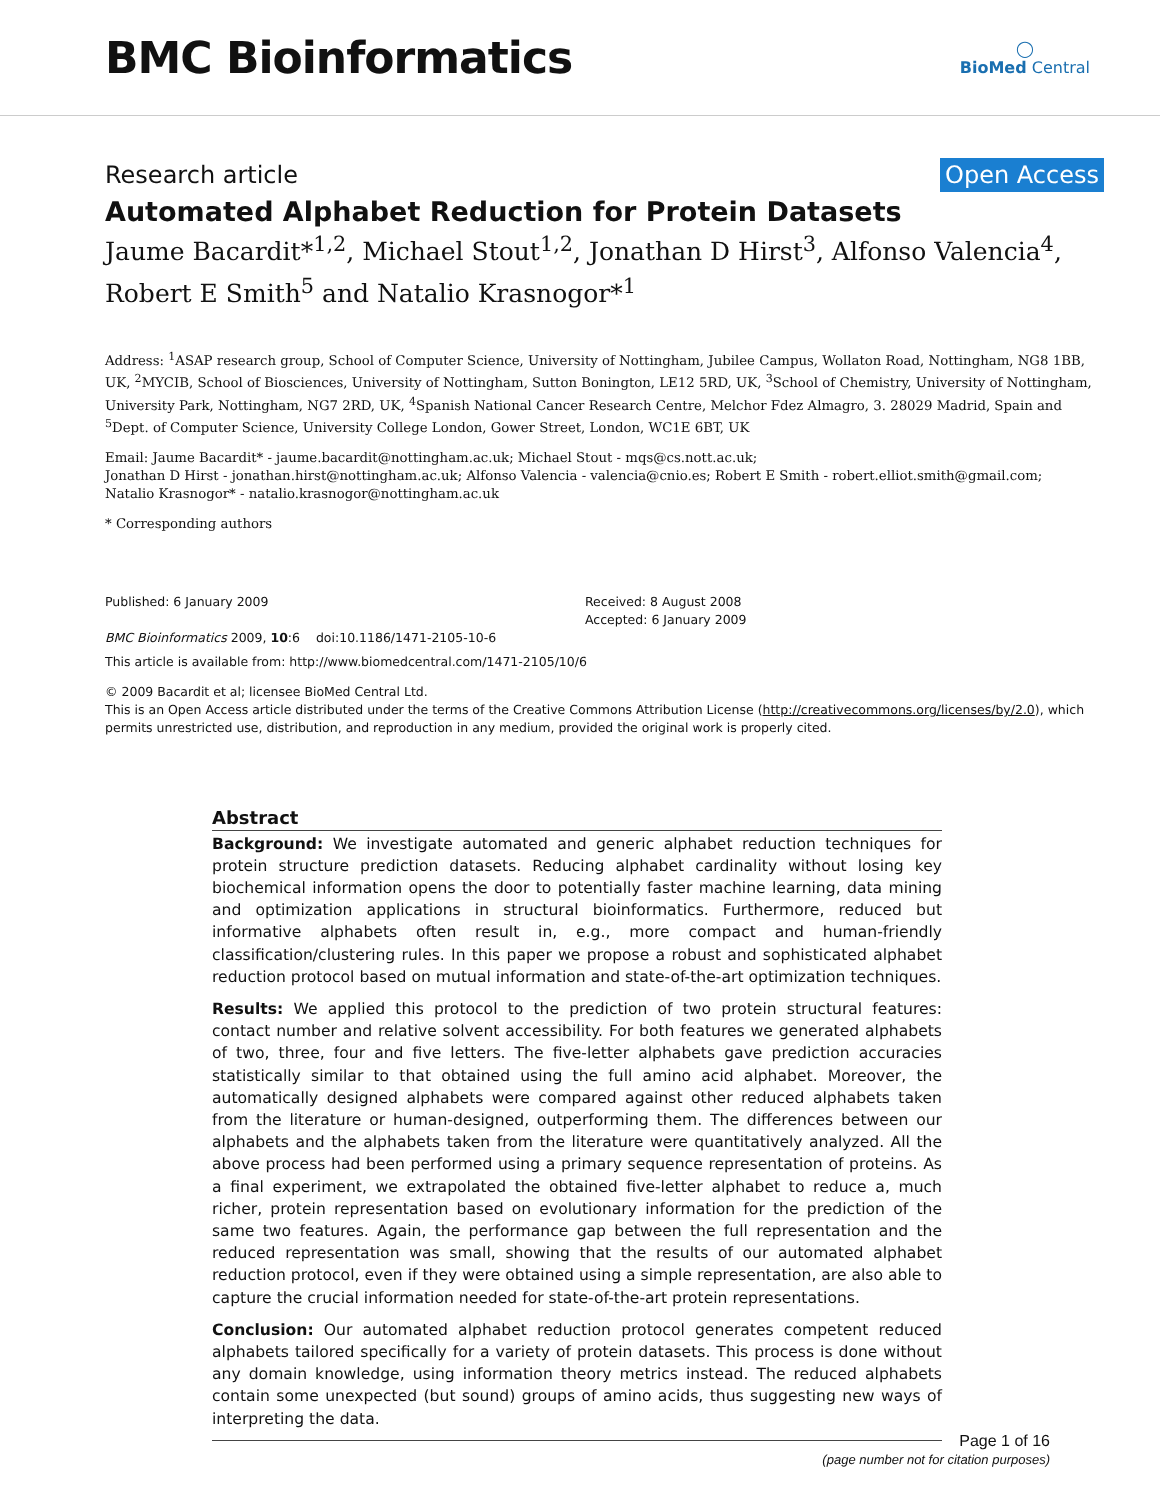BMC Bioinformatics
◯
BioMed Central
Research article Open Access
Automated Alphabet Reduction for Protein Datasets
Jaume Bacardit*<sup>1,2</sup>, Michael Stout<sup>1,2</sup>, Jonathan D Hirst<sup>3</sup>, Alfonso Valencia<sup>4</sup>, Robert E Smith<sup>5</sup> and Natalio Krasnogor*<sup>1</sup>
Address: <sup>1</sup>ASAP research group, School of Computer Science, University of Nottingham, Jubilee Campus, Wollaton Road, Nottingham, NG8 1BB, UK, <sup>2</sup>MYCIB, School of Biosciences, University of Nottingham, Sutton Bonington, LE12 5RD, UK, <sup>3</sup>School of Chemistry, University of Nottingham, University Park, Nottingham, NG7 2RD, UK, <sup>4</sup>Spanish National Cancer Research Centre, Melchor Fdez Almagro, 3. 28029 Madrid, Spain and <sup>5</sup>Dept. of Computer Science, University College London, Gower Street, London, WC1E 6BT, UK
Email: Jaume Bacardit* - jaume.bacardit@nottingham.ac.uk; Michael Stout - mqs@cs.nott.ac.uk;
Jonathan D Hirst - jonathan.hirst@nottingham.ac.uk; Alfonso Valencia - valencia@cnio.es; Robert E Smith - robert.elliot.smith@gmail.com;
Natalio Krasnogor* - natalio.krasnogor@nottingham.ac.uk
* Corresponding authors
Published: 6 January 2009
BMC Bioinformatics 2009, 10:6 doi:10.1186/1471-2105-10-6
Received: 8 August 2008
Accepted: 6 January 2009
This article is available from: http://www.biomedcentral.com/1471-2105/10/6
© 2009 Bacardit et al; licensee BioMed Central Ltd.
This is an Open Access article distributed under the terms of the Creative Commons Attribution License (http://creativecommons.org/licenses/by/2.0), which permits unrestricted use, distribution, and reproduction in any medium, provided the original work is properly cited.
Abstract
Background: We investigate automated and generic alphabet reduction techniques for protein structure prediction datasets. Reducing alphabet cardinality without losing key biochemical information opens the door to potentially faster machine learning, data mining and optimization applications in structural bioinformatics. Furthermore, reduced but informative alphabets often result in, e.g., more compact and human-friendly classification/clustering rules. In this paper we propose a robust and sophisticated alphabet reduction protocol based on mutual information and state-of-the-art optimization techniques.
Results: We applied this protocol to the prediction of two protein structural features: contact number and relative solvent accessibility. For both features we generated alphabets of two, three, four and five letters. The five-letter alphabets gave prediction accuracies statistically similar to that obtained using the full amino acid alphabet. Moreover, the automatically designed alphabets were compared against other reduced alphabets taken from the literature or human-designed, outperforming them. The differences between our alphabets and the alphabets taken from the literature were quantitatively analyzed. All the above process had been performed using a primary sequence representation of proteins. As a final experiment, we extrapolated the obtained five-letter alphabet to reduce a, much richer, protein representation based on evolutionary information for the prediction of the same two features. Again, the performance gap between the full representation and the reduced representation was small, showing that the results of our automated alphabet reduction protocol, even if they were obtained using a simple representation, are also able to capture the crucial information needed for state-of-the-art protein representations.
Conclusion: Our automated alphabet reduction protocol generates competent reduced alphabets tailored specifically for a variety of protein datasets. This process is done without any domain knowledge, using information theory metrics instead. The reduced alphabets contain some unexpected (but sound) groups of amino acids, thus suggesting new ways of interpreting the data.
Page 1 of 16
(page number not for citation purposes)